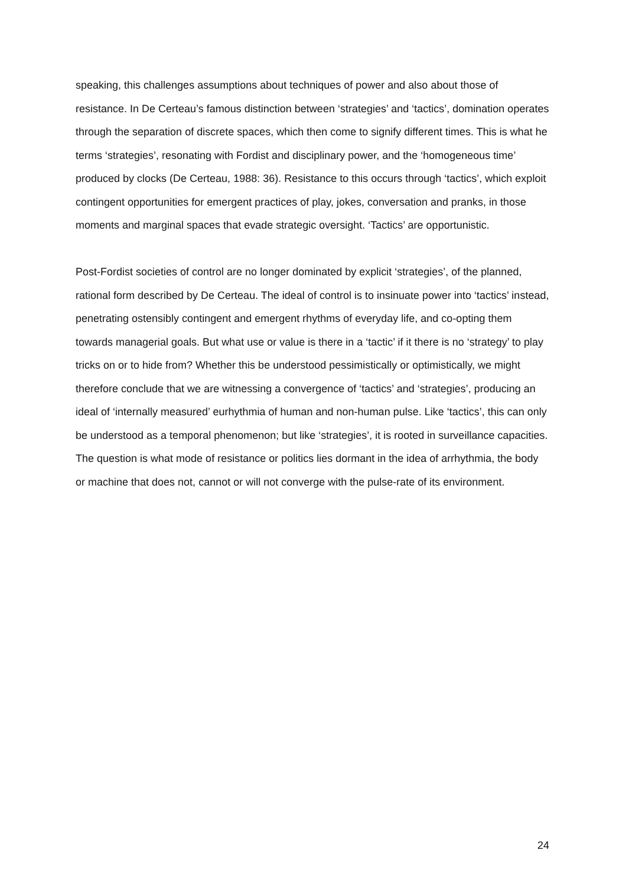speaking, this challenges assumptions about techniques of power and also about those of resistance. In De Certeau’s famous distinction between ‘strategies’ and ‘tactics’, domination operates through the separation of discrete spaces, which then come to signify different times. This is what he terms ‘strategies’, resonating with Fordist and disciplinary power, and the ‘homogeneous time’ produced by clocks (De Certeau, 1988: 36). Resistance to this occurs through ‘tactics’, which exploit contingent opportunities for emergent practices of play, jokes, conversation and pranks, in those moments and marginal spaces that evade strategic oversight. ‘Tactics’ are opportunistic.
Post-Fordist societies of control are no longer dominated by explicit ‘strategies’, of the planned, rational form described by De Certeau. The ideal of control is to insinuate power into ‘tactics’ instead, penetrating ostensibly contingent and emergent rhythms of everyday life, and co-opting them towards managerial goals. But what use or value is there in a ‘tactic’ if it there is no ‘strategy’ to play tricks on or to hide from? Whether this be understood pessimistically or optimistically, we might therefore conclude that we are witnessing a convergence of ‘tactics’ and ‘strategies’, producing an ideal of ‘internally measured’ eurhythmia of human and non-human pulse. Like ‘tactics’, this can only be understood as a temporal phenomenon; but like ‘strategies’, it is rooted in surveillance capacities. The question is what mode of resistance or politics lies dormant in the idea of arrhythmia, the body or machine that does not, cannot or will not converge with the pulse-rate of its environment.
24